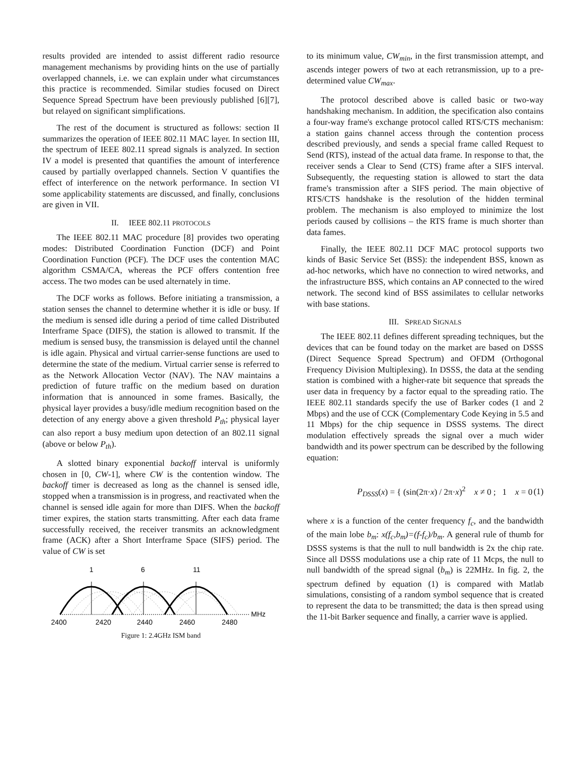results provided are intended to assist different radio resource management mechanisms by providing hints on the use of partially overlapped channels, i.e. we can explain under what circumstances this practice is recommended. Similar studies focused on Direct Sequence Spread Spectrum have been previously published [6][7], but relayed on significant simplifications.
The rest of the document is structured as follows: section II summarizes the operation of IEEE 802.11 MAC layer. In section III, the spectrum of IEEE 802.11 spread signals is analyzed. In section IV a model is presented that quantifies the amount of interference caused by partially overlapped channels. Section V quantifies the effect of interference on the network performance. In section VI some applicability statements are discussed, and finally, conclusions are given in VII.
II. IEEE 802.11 PROTOCOLS
The IEEE 802.11 MAC procedure [8] provides two operating modes: Distributed Coordination Function (DCF) and Point Coordination Function (PCF). The DCF uses the contention MAC algorithm CSMA/CA, whereas the PCF offers contention free access. The two modes can be used alternately in time.
The DCF works as follows. Before initiating a transmission, a station senses the channel to determine whether it is idle or busy. If the medium is sensed idle during a period of time called Distributed Interframe Space (DIFS), the station is allowed to transmit. If the medium is sensed busy, the transmission is delayed until the channel is idle again. Physical and virtual carrier-sense functions are used to determine the state of the medium. Virtual carrier sense is referred to as the Network Allocation Vector (NAV). The NAV maintains a prediction of future traffic on the medium based on duration information that is announced in some frames. Basically, the physical layer provides a busy/idle medium recognition based on the detection of any energy above a given threshold P<sub>th</sub>; physical layer can also report a busy medium upon detection of an 802.11 signal (above or below P<sub>th</sub>).
A slotted binary exponential backoff interval is uniformly chosen in [0, CW-1], where CW is the contention window. The backoff timer is decreased as long as the channel is sensed idle, stopped when a transmission is in progress, and reactivated when the channel is sensed idle again for more than DIFS. When the backoff timer expires, the station starts transmitting. After each data frame successfully received, the receiver transmits an acknowledgment frame (ACK) after a Short Interframe Space (SIFS) period. The value of CW is set
1
6
11
MHz
2400
2420
2440
2460
2480
Figure 1: 2.4GHz ISM band
to its minimum value, CW<sub>min</sub>, in the first transmission attempt, and ascends integer powers of two at each retransmission, up to a pre-determined value CW<sub>max</sub>.
The protocol described above is called basic or two-way handshaking mechanism. In addition, the specification also contains a four-way frame's exchange protocol called RTS/CTS mechanism: a station gains channel access through the contention process described previously, and sends a special frame called Request to Send (RTS), instead of the actual data frame. In response to that, the receiver sends a Clear to Send (CTS) frame after a SIFS interval. Subsequently, the requesting station is allowed to start the data frame's transmission after a SIFS period. The main objective of RTS/CTS handshake is the resolution of the hidden terminal problem. The mechanism is also employed to minimize the lost periods caused by collisions – the RTS frame is much shorter than data fames.
Finally, the IEEE 802.11 DCF MAC protocol supports two kinds of Basic Service Set (BSS): the independent BSS, known as ad-hoc networks, which have no connection to wired networks, and the infrastructure BSS, which contains an AP connected to the wired network. The second kind of BSS assimilates to cellular networks with base stations.
III. SPREAD SIGNALS
The IEEE 802.11 defines different spreading techniques, but the devices that can be found today on the market are based on DSSS (Direct Sequence Spread Spectrum) and OFDM (Orthogonal Frequency Division Multiplexing). In DSSS, the data at the sending station is combined with a higher-rate bit sequence that spreads the user data in frequency by a factor equal to the spreading ratio. The IEEE 802.11 standards specify the use of Barker codes (1 and 2 Mbps) and the use of CCK (Complementary Code Keying in 5.5 and 11 Mbps) for the chip sequence in DSSS systems. The direct modulation effectively spreads the signal over a much wider bandwidth and its power spectrum can be described by the following equation:
P<sub>DSSS</sub>(x) = { (sin(2π·x) / 2π·x)<sup>2</sup> x ≠ 0 ; 1 x = 0
(1)
where x is a function of the center frequency f<sub>c</sub>, and the bandwidth of the main lobe b<sub>m</sub>: x(f<sub>c</sub>,b<sub>m</sub>)=(f-f<sub>c</sub>)/b<sub>m</sub>. A general rule of thumb for DSSS systems is that the null to null bandwidth is 2x the chip rate. Since all DSSS modulations use a chip rate of 11 Mcps, the null to null bandwidth of the spread signal (b<sub>m</sub>) is 22MHz. In fig. 2, the spectrum defined by equation (1) is compared with Matlab simulations, consisting of a random symbol sequence that is created to represent the data to be transmitted; the data is then spread using the 11-bit Barker sequence and finally, a carrier wave is applied.